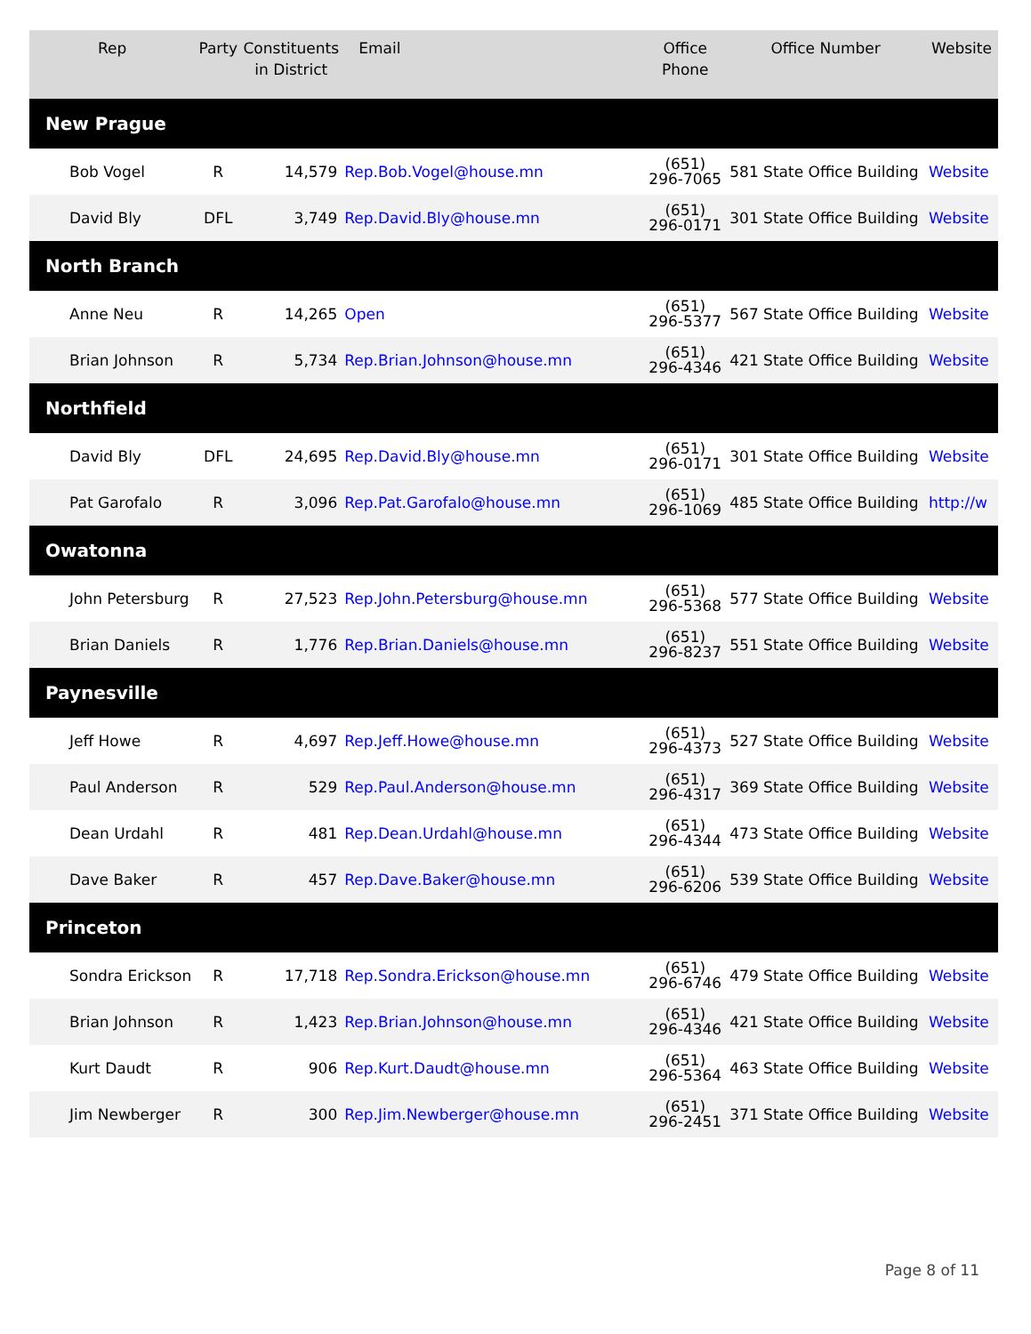| Rep | Party | Constituents in District | Email | Office Phone | Office Number | Website |
| --- | --- | --- | --- | --- | --- | --- |
| New Prague | | | | | | |
| Bob Vogel | R | 14,579 | Rep.Bob.Vogel@house.mn | (651) 296-7065 | 581 State Office Building | Website |
| David Bly | DFL | 3,749 | Rep.David.Bly@house.mn | (651) 296-0171 | 301 State Office Building | Website |
| North Branch | | | | | | |
| Anne Neu | R | 14,265 | Open | (651) 296-5377 | 567 State Office Building | Website |
| Brian Johnson | R | 5,734 | Rep.Brian.Johnson@house.mn | (651) 296-4346 | 421 State Office Building | Website |
| Northfield | | | | | | |
| David Bly | DFL | 24,695 | Rep.David.Bly@house.mn | (651) 296-0171 | 301 State Office Building | Website |
| Pat Garofalo | R | 3,096 | Rep.Pat.Garofalo@house.mn | (651) 296-1069 | 485 State Office Building | http://w |
| Owatonna | | | | | | |
| John Petersburg | R | 27,523 | Rep.John.Petersburg@house.mn | (651) 296-5368 | 577 State Office Building | Website |
| Brian Daniels | R | 1,776 | Rep.Brian.Daniels@house.mn | (651) 296-8237 | 551 State Office Building | Website |
| Paynesville | | | | | | |
| Jeff Howe | R | 4,697 | Rep.Jeff.Howe@house.mn | (651) 296-4373 | 527 State Office Building | Website |
| Paul Anderson | R | 529 | Rep.Paul.Anderson@house.mn | (651) 296-4317 | 369 State Office Building | Website |
| Dean Urdahl | R | 481 | Rep.Dean.Urdahl@house.mn | (651) 296-4344 | 473 State Office Building | Website |
| Dave Baker | R | 457 | Rep.Dave.Baker@house.mn | (651) 296-6206 | 539 State Office Building | Website |
| Princeton | | | | | | |
| Sondra Erickson | R | 17,718 | Rep.Sondra.Erickson@house.mn | (651) 296-6746 | 479 State Office Building | Website |
| Brian Johnson | R | 1,423 | Rep.Brian.Johnson@house.mn | (651) 296-4346 | 421 State Office Building | Website |
| Kurt Daudt | R | 906 | Rep.Kurt.Daudt@house.mn | (651) 296-5364 | 463 State Office Building | Website |
| Jim Newberger | R | 300 | Rep.Jim.Newberger@house.mn | (651) 296-2451 | 371 State Office Building | Website |
Page 8 of 11